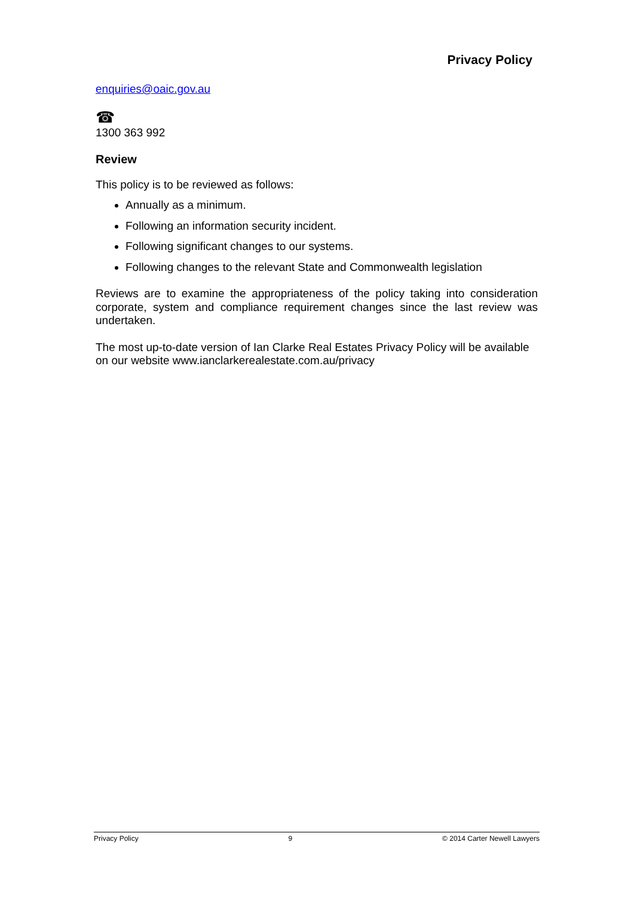Privacy Policy
enquiries@oaic.gov.au
☎
1300 363 992
Review
This policy is to be reviewed as follows:
Annually as a minimum.
Following an information security incident.
Following significant changes to our systems.
Following changes to the relevant State and Commonwealth legislation
Reviews are to examine the appropriateness of the policy taking into consideration corporate, system and compliance requirement changes since the last review was undertaken.
The most up-to-date version of Ian Clarke Real Estates Privacy Policy will be available on our website www.ianclarkerealestate.com.au/privacy
Privacy Policy 9 © 2014 Carter Newell Lawyers